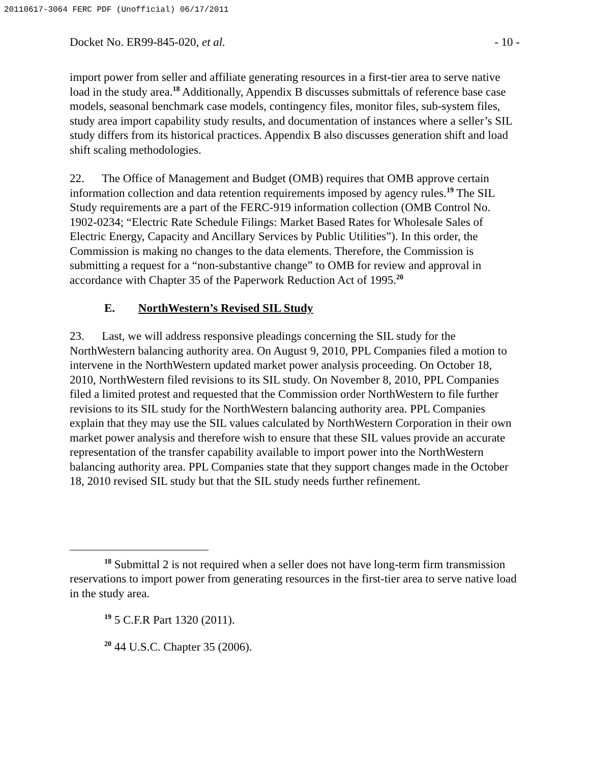20110617-3064 FERC PDF (Unofficial) 06/17/2011
Docket No. ER99-845-020, et al. - 10 -
import power from seller and affiliate generating resources in a first-tier area to serve native load in the study area.<sup>18</sup> Additionally, Appendix B discusses submittals of reference base case models, seasonal benchmark case models, contingency files, monitor files, sub-system files, study area import capability study results, and documentation of instances where a seller’s SIL study differs from its historical practices. Appendix B also discusses generation shift and load shift scaling methodologies.
22. The Office of Management and Budget (OMB) requires that OMB approve certain information collection and data retention requirements imposed by agency rules.<sup>19</sup> The SIL Study requirements are a part of the FERC-919 information collection (OMB Control No. 1902-0234; “Electric Rate Schedule Filings: Market Based Rates for Wholesale Sales of Electric Energy, Capacity and Ancillary Services by Public Utilities”). In this order, the Commission is making no changes to the data elements. Therefore, the Commission is submitting a request for a “non-substantive change” to OMB for review and approval in accordance with Chapter 35 of the Paperwork Reduction Act of 1995.<sup>20</sup>
E. NorthWestern’s Revised SIL Study
23. Last, we will address responsive pleadings concerning the SIL study for the NorthWestern balancing authority area. On August 9, 2010, PPL Companies filed a motion to intervene in the NorthWestern updated market power analysis proceeding. On October 18, 2010, NorthWestern filed revisions to its SIL study. On November 8, 2010, PPL Companies filed a limited protest and requested that the Commission order NorthWestern to file further revisions to its SIL study for the NorthWestern balancing authority area. PPL Companies explain that they may use the SIL values calculated by NorthWestern Corporation in their own market power analysis and therefore wish to ensure that these SIL values provide an accurate representation of the transfer capability available to import power into the NorthWestern balancing authority area. PPL Companies state that they support changes made in the October 18, 2010 revised SIL study but that the SIL study needs further refinement.
<sup>18</sup> Submittal 2 is not required when a seller does not have long-term firm transmission reservations to import power from generating resources in the first-tier area to serve native load in the study area.
<sup>19</sup> 5 C.F.R Part 1320 (2011).
<sup>20</sup> 44 U.S.C. Chapter 35 (2006).